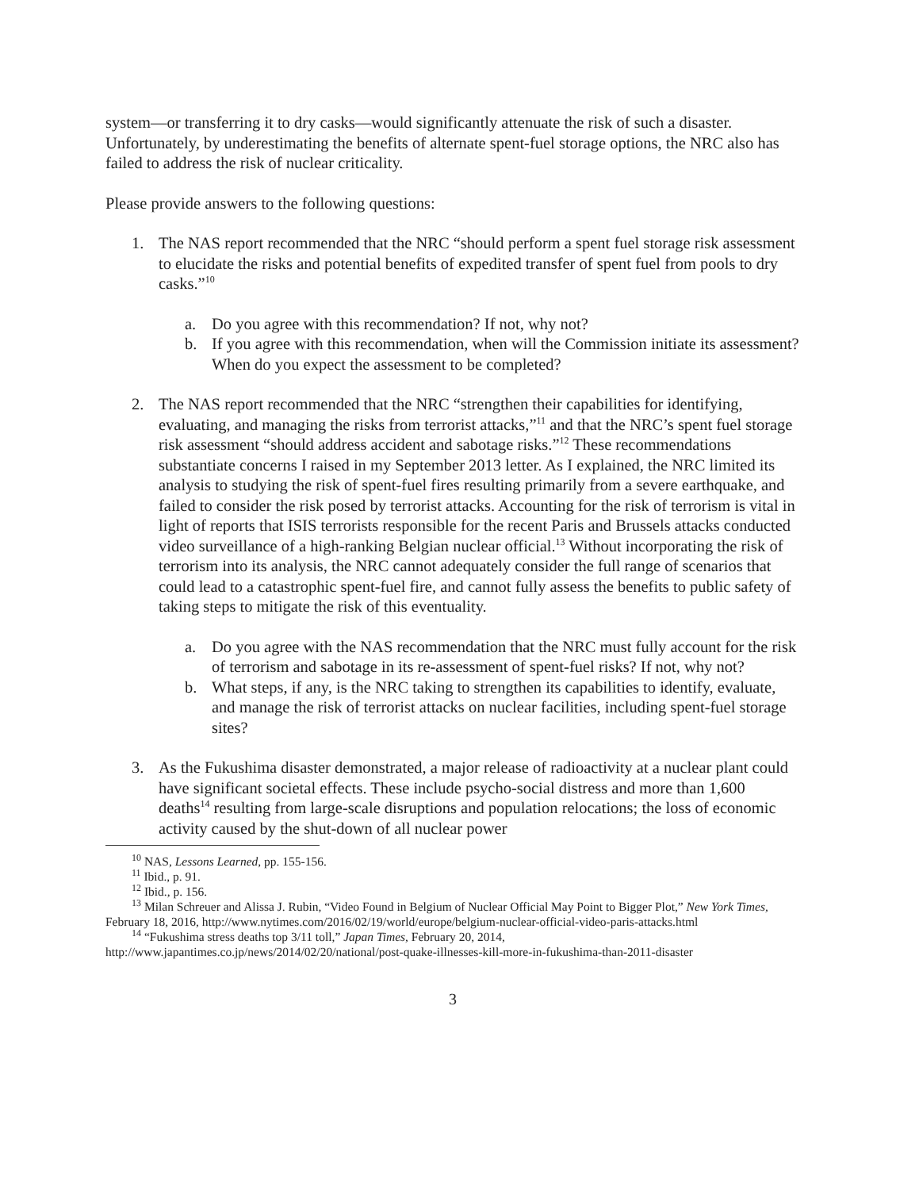system—or transferring it to dry casks—would significantly attenuate the risk of such a disaster. Unfortunately, by underestimating the benefits of alternate spent-fuel storage options, the NRC also has failed to address the risk of nuclear criticality.
Please provide answers to the following questions:
1. The NAS report recommended that the NRC “should perform a spent fuel storage risk assessment to elucidate the risks and potential benefits of expedited transfer of spent fuel from pools to dry casks.”<sup>10</sup>
a. Do you agree with this recommendation? If not, why not?
b. If you agree with this recommendation, when will the Commission initiate its assessment? When do you expect the assessment to be completed?
2. The NAS report recommended that the NRC “strengthen their capabilities for identifying, evaluating, and managing the risks from terrorist attacks,”<sup>11</sup> and that the NRC’s spent fuel storage risk assessment “should address accident and sabotage risks.”<sup>12</sup> These recommendations substantiate concerns I raised in my September 2013 letter. As I explained, the NRC limited its analysis to studying the risk of spent-fuel fires resulting primarily from a severe earthquake, and failed to consider the risk posed by terrorist attacks. Accounting for the risk of terrorism is vital in light of reports that ISIS terrorists responsible for the recent Paris and Brussels attacks conducted video surveillance of a high-ranking Belgian nuclear official.<sup>13</sup> Without incorporating the risk of terrorism into its analysis, the NRC cannot adequately consider the full range of scenarios that could lead to a catastrophic spent-fuel fire, and cannot fully assess the benefits to public safety of taking steps to mitigate the risk of this eventuality.
a. Do you agree with the NAS recommendation that the NRC must fully account for the risk of terrorism and sabotage in its re-assessment of spent-fuel risks? If not, why not?
b. What steps, if any, is the NRC taking to strengthen its capabilities to identify, evaluate, and manage the risk of terrorist attacks on nuclear facilities, including spent-fuel storage sites?
3. As the Fukushima disaster demonstrated, a major release of radioactivity at a nuclear plant could have significant societal effects. These include psycho-social distress and more than 1,600 deaths<sup>14</sup> resulting from large-scale disruptions and population relocations; the loss of economic activity caused by the shut-down of all nuclear power
<sup>10</sup> NAS, Lessons Learned, pp. 155-156.
<sup>11</sup> Ibid., p. 91.
<sup>12</sup> Ibid., p. 156.
<sup>13</sup> Milan Schreuer and Alissa J. Rubin, “Video Found in Belgium of Nuclear Official May Point to Bigger Plot,” New York Times, February 18, 2016, http://www.nytimes.com/2016/02/19/world/europe/belgium-nuclear-official-video-paris-attacks.html
<sup>14</sup> “Fukushima stress deaths top 3/11 toll,” Japan Times, February 20, 2014, http://www.japantimes.co.jp/news/2014/02/20/national/post-quake-illnesses-kill-more-in-fukushima-than-2011-disaster
3